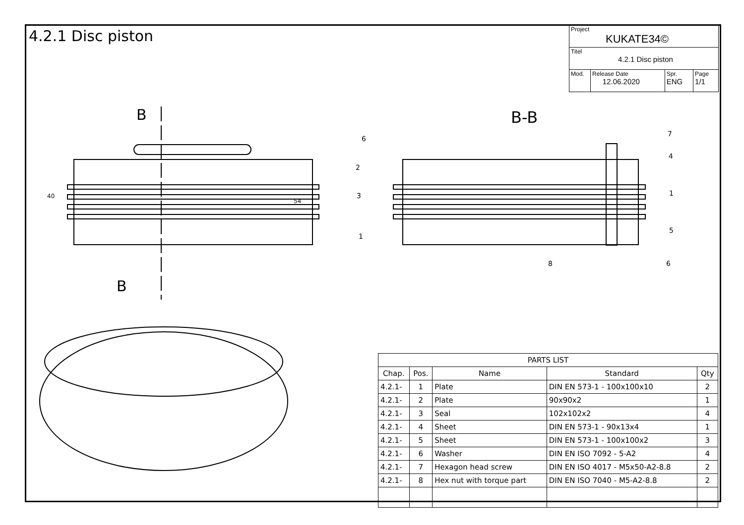4.2.1 Disc piston
| Project KUKATE34© | | | |
| Titel 4.2.1 Disc piston | | | |
| Mod. | Release Date 12.06.2020 | Spr. ENG | Page 1/1 |
B
B
B-B
40
54
6
2
3
1
8
7
4
1
5
6
| PARTS LIST | | | | |
| --- | --- | --- | --- | --- |
| Chap. | Pos. | Name | Standard | Qty |
| 4.2.1- | 1 | Plate | DIN EN 573-1 - 100x100x10 | 2 |
| 4.2.1- | 2 | Plate | 90x90x2 | 1 |
| 4.2.1- | 3 | Seal | 102x102x2 | 4 |
| 4.2.1- | 4 | Sheet | DIN EN 573-1 - 90x13x4 | 1 |
| 4.2.1- | 5 | Sheet | DIN EN 573-1 - 100x100x2 | 3 |
| 4.2.1- | 6 | Washer | DIN EN ISO 7092 - 5-A2 | 4 |
| 4.2.1- | 7 | Hexagon head screw | DIN EN ISO 4017 - M5x50-A2-8.8 | 2 |
| 4.2.1- | 8 | Hex nut with torque part | DIN EN ISO 7040 - M5-A2-8.8 | 2 |